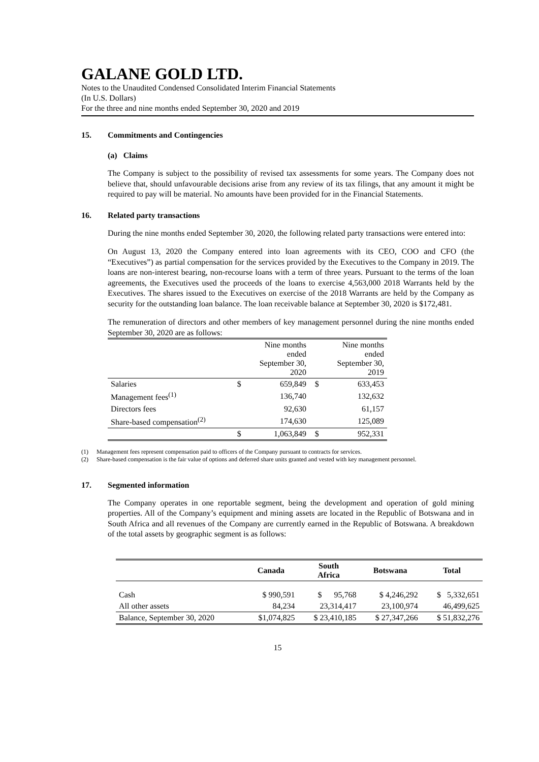GALANE GOLD LTD.
Notes to the Unaudited Condensed Consolidated Interim Financial Statements
(In U.S. Dollars)
For the three and nine months ended September 30, 2020 and 2019
15. Commitments and Contingencies
(a) Claims
The Company is subject to the possibility of revised tax assessments for some years. The Company does not believe that, should unfavourable decisions arise from any review of its tax filings, that any amount it might be required to pay will be material. No amounts have been provided for in the Financial Statements.
16. Related party transactions
During the nine months ended September 30, 2020, the following related party transactions were entered into:
On August 13, 2020 the Company entered into loan agreements with its CEO, COO and CFO (the “Executives”) as partial compensation for the services provided by the Executives to the Company in 2019. The loans are non-interest bearing, non-recourse loans with a term of three years. Pursuant to the terms of the loan agreements, the Executives used the proceeds of the loans to exercise 4,563,000 2018 Warrants held by the Executives. The shares issued to the Executives on exercise of the 2018 Warrants are held by the Company as security for the outstanding loan balance. The loan receivable balance at September 30, 2020 is $172,481.
The remuneration of directors and other members of key management personnel during the nine months ended September 30, 2020 are as follows:
| | | Nine months ended September 30, 2020 | | Nine months ended September 30, 2019 |
| --- | --- | --- | --- | --- |
| Salaries | $ | 659,849 | $ | 633,453 |
| Management fees<sup>(1)</sup> | | 136,740 | | 132,632 |
| Directors fees | | 92,630 | | 61,157 |
| Share-based compensation<sup>(2)</sup> | | 174,630 | | 125,089 |
| | $ | 1,063,849 | $ | 952,331 |
(1) Management fees represent compensation paid to officers of the Company pursuant to contracts for services.
(2) Share-based compensation is the fair value of options and deferred share units granted and vested with key management personnel.
17. Segmented information
The Company operates in one reportable segment, being the development and operation of gold mining properties. All of the Company’s equipment and mining assets are located in the Republic of Botswana and in South Africa and all revenues of the Company are currently earned in the Republic of Botswana. A breakdown of the total assets by geographic segment is as follows:
| | Canada | South Africa | Botswana | Total |
| --- | --- | --- | --- | --- |
| Cash | $ 990,591 | $ 95,768 | $ 4,246,292 | $ 5,332,651 |
| All other assets | 84,234 | 23,314,417 | 23,100,974 | 46,499,625 |
| Balance, September 30, 2020 | $1,074,825 | $ 23,410,185 | $ 27,347,266 | $ 51,832,276 |
15